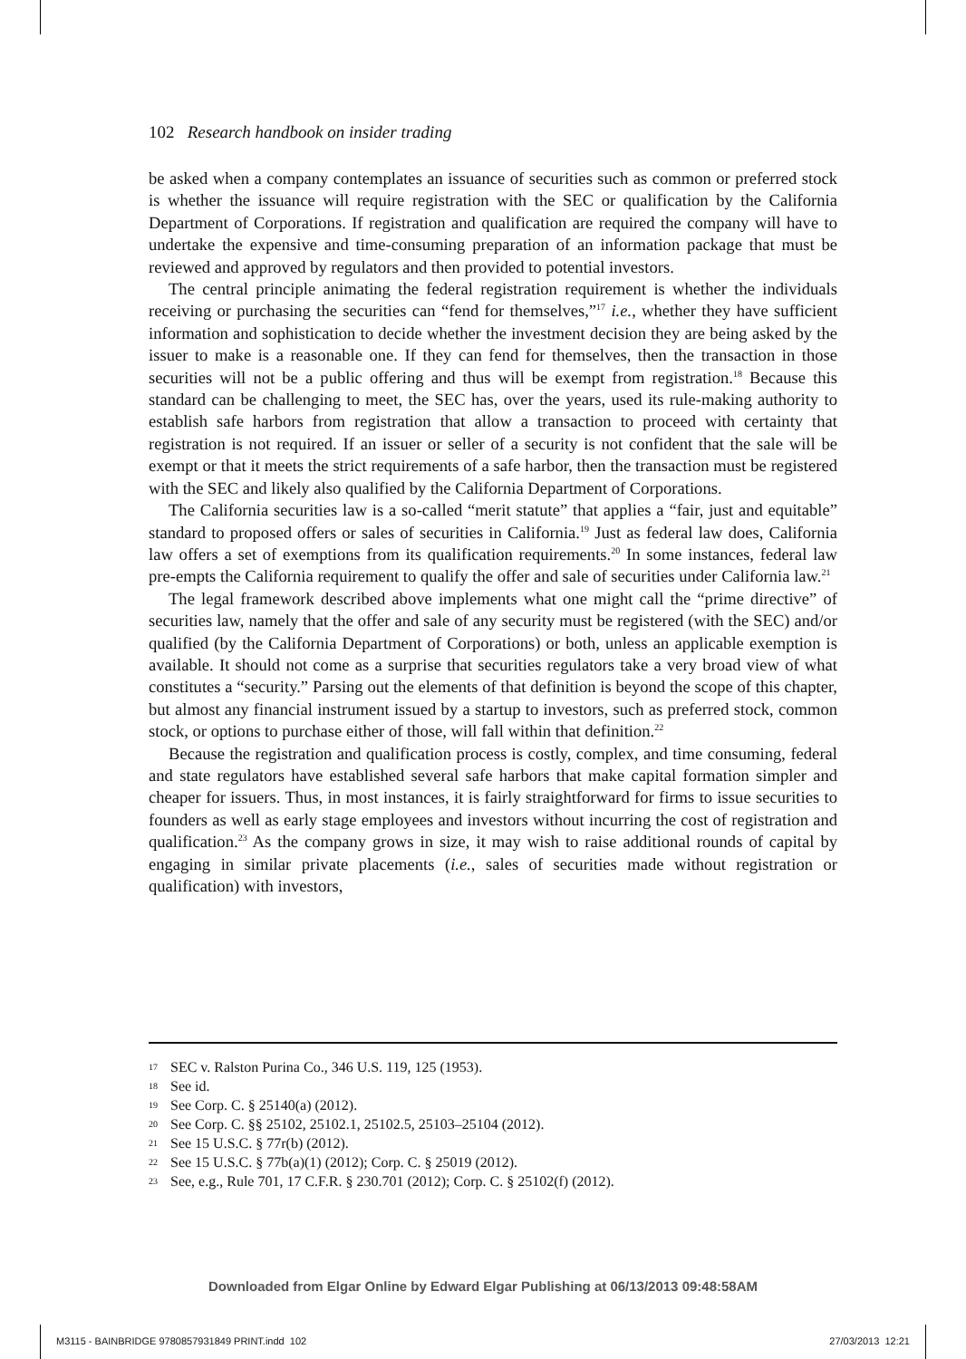102 Research handbook on insider trading
be asked when a company contemplates an issuance of securities such as common or preferred stock is whether the issuance will require registration with the SEC or qualification by the California Department of Corporations. If registration and qualification are required the company will have to undertake the expensive and time-consuming preparation of an information package that must be reviewed and approved by regulators and then provided to potential investors.
The central principle animating the federal registration requirement is whether the individuals receiving or purchasing the securities can “fend for themselves,”<sup>17</sup> i.e., whether they have sufficient information and sophistication to decide whether the investment decision they are being asked by the issuer to make is a reasonable one. If they can fend for themselves, then the transaction in those securities will not be a public offering and thus will be exempt from registration.<sup>18</sup> Because this standard can be challenging to meet, the SEC has, over the years, used its rule-making authority to establish safe harbors from registration that allow a transaction to proceed with certainty that registration is not required. If an issuer or seller of a security is not confident that the sale will be exempt or that it meets the strict requirements of a safe harbor, then the transaction must be registered with the SEC and likely also qualified by the California Department of Corporations.
The California securities law is a so-called “merit statute” that applies a “fair, just and equitable” standard to proposed offers or sales of securities in California.<sup>19</sup> Just as federal law does, California law offers a set of exemptions from its qualification requirements.<sup>20</sup> In some instances, federal law pre-empts the California requirement to qualify the offer and sale of securities under California law.<sup>21</sup>
The legal framework described above implements what one might call the “prime directive” of securities law, namely that the offer and sale of any security must be registered (with the SEC) and/or qualified (by the California Department of Corporations) or both, unless an applicable exemption is available. It should not come as a surprise that securities regulators take a very broad view of what constitutes a “security.” Parsing out the elements of that definition is beyond the scope of this chapter, but almost any financial instrument issued by a startup to investors, such as preferred stock, common stock, or options to purchase either of those, will fall within that definition.<sup>22</sup>
Because the registration and qualification process is costly, complex, and time consuming, federal and state regulators have established several safe harbors that make capital formation simpler and cheaper for issuers. Thus, in most instances, it is fairly straightforward for firms to issue securities to founders as well as early stage employees and investors without incurring the cost of registration and qualification.<sup>23</sup> As the company grows in size, it may wish to raise additional rounds of capital by engaging in similar private placements (i.e., sales of securities made without registration or qualification) with investors,
17 SEC v. Ralston Purina Co., 346 U.S. 119, 125 (1953).
18 See id.
19 See Corp. C. § 25140(a) (2012).
20 See Corp. C. §§ 25102, 25102.1, 25102.5, 25103–25104 (2012).
21 See 15 U.S.C. § 77r(b) (2012).
22 See 15 U.S.C. § 77b(a)(1) (2012); Corp. C. § 25019 (2012).
23 See, e.g., Rule 701, 17 C.F.R. § 230.701 (2012); Corp. C. § 25102(f) (2012).
Downloaded from Elgar Online by Edward Elgar Publishing at 06/13/2013 09:48:58AM
M3115 - BAINBRIDGE 9780857931849 PRINT.indd 102 27/03/2013 12:21